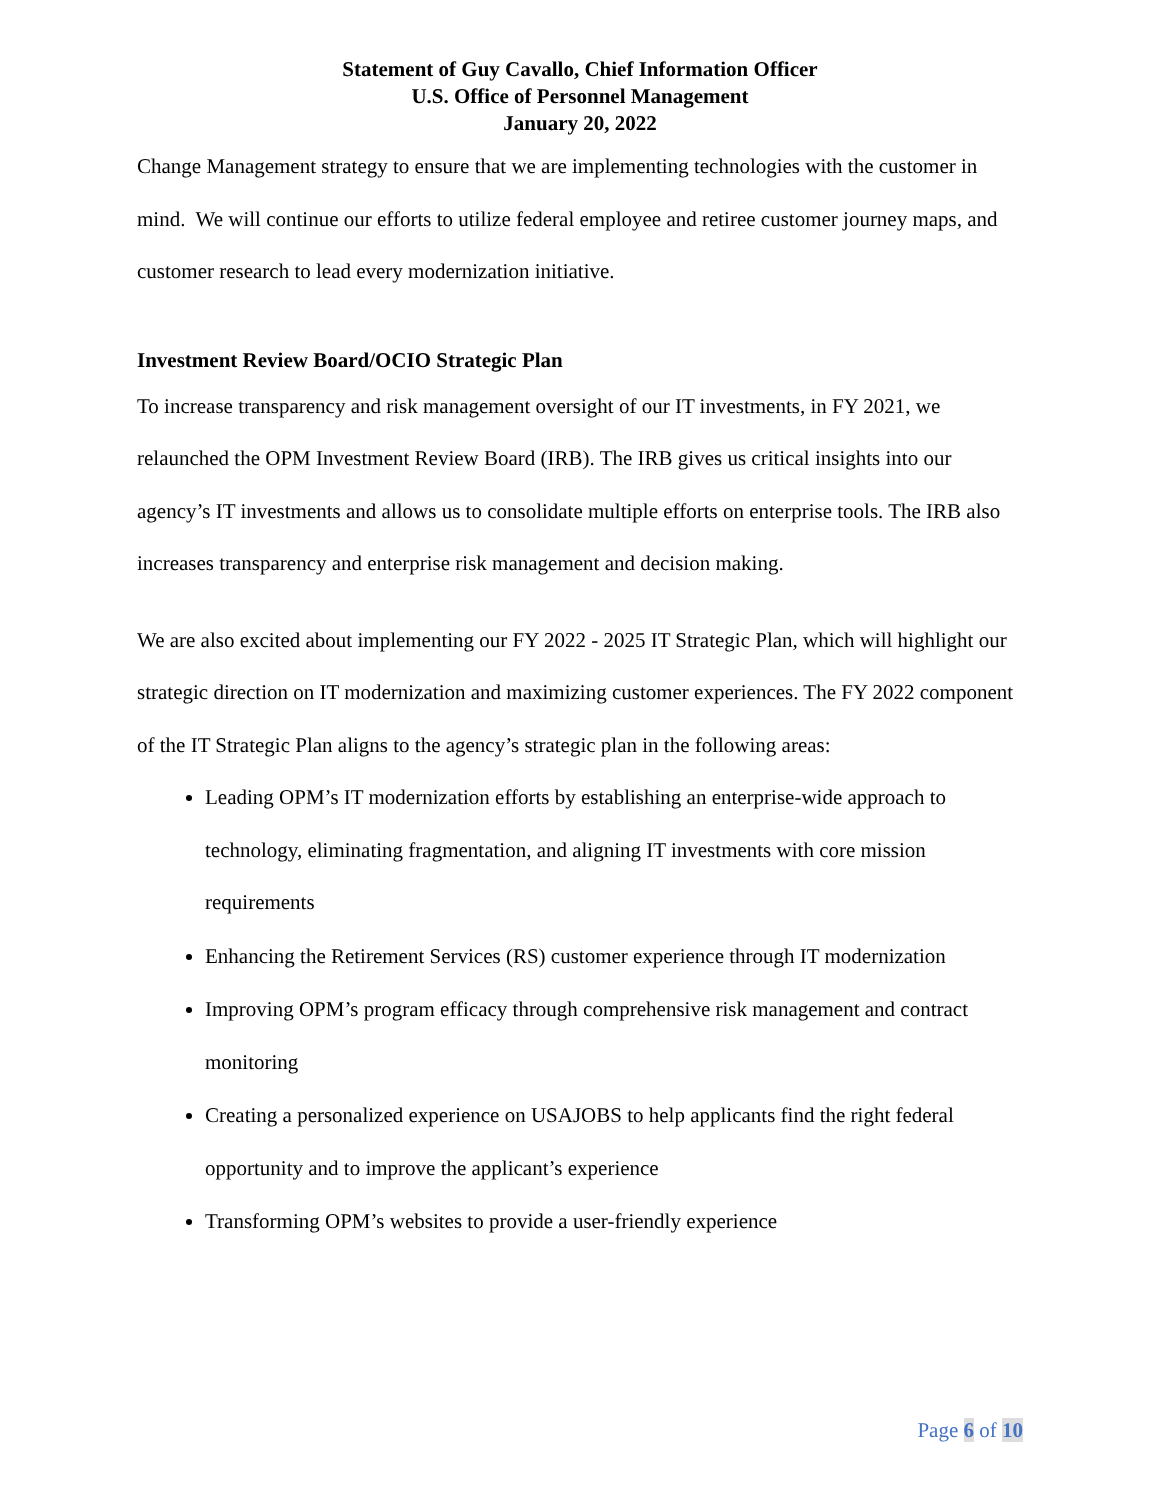Statement of Guy Cavallo, Chief Information Officer
U.S. Office of Personnel Management
January 20, 2022
Change Management strategy to ensure that we are implementing technologies with the customer in mind. We will continue our efforts to utilize federal employee and retiree customer journey maps, and customer research to lead every modernization initiative.
Investment Review Board/OCIO Strategic Plan
To increase transparency and risk management oversight of our IT investments, in FY 2021, we relaunched the OPM Investment Review Board (IRB). The IRB gives us critical insights into our agency’s IT investments and allows us to consolidate multiple efforts on enterprise tools. The IRB also increases transparency and enterprise risk management and decision making.
We are also excited about implementing our FY 2022 - 2025 IT Strategic Plan, which will highlight our strategic direction on IT modernization and maximizing customer experiences. The FY 2022 component of the IT Strategic Plan aligns to the agency’s strategic plan in the following areas:
Leading OPM’s IT modernization efforts by establishing an enterprise-wide approach to technology, eliminating fragmentation, and aligning IT investments with core mission requirements
Enhancing the Retirement Services (RS) customer experience through IT modernization
Improving OPM’s program efficacy through comprehensive risk management and contract monitoring
Creating a personalized experience on USAJOBS to help applicants find the right federal opportunity and to improve the applicant’s experience
Transforming OPM’s websites to provide a user-friendly experience
Page 6 of 10